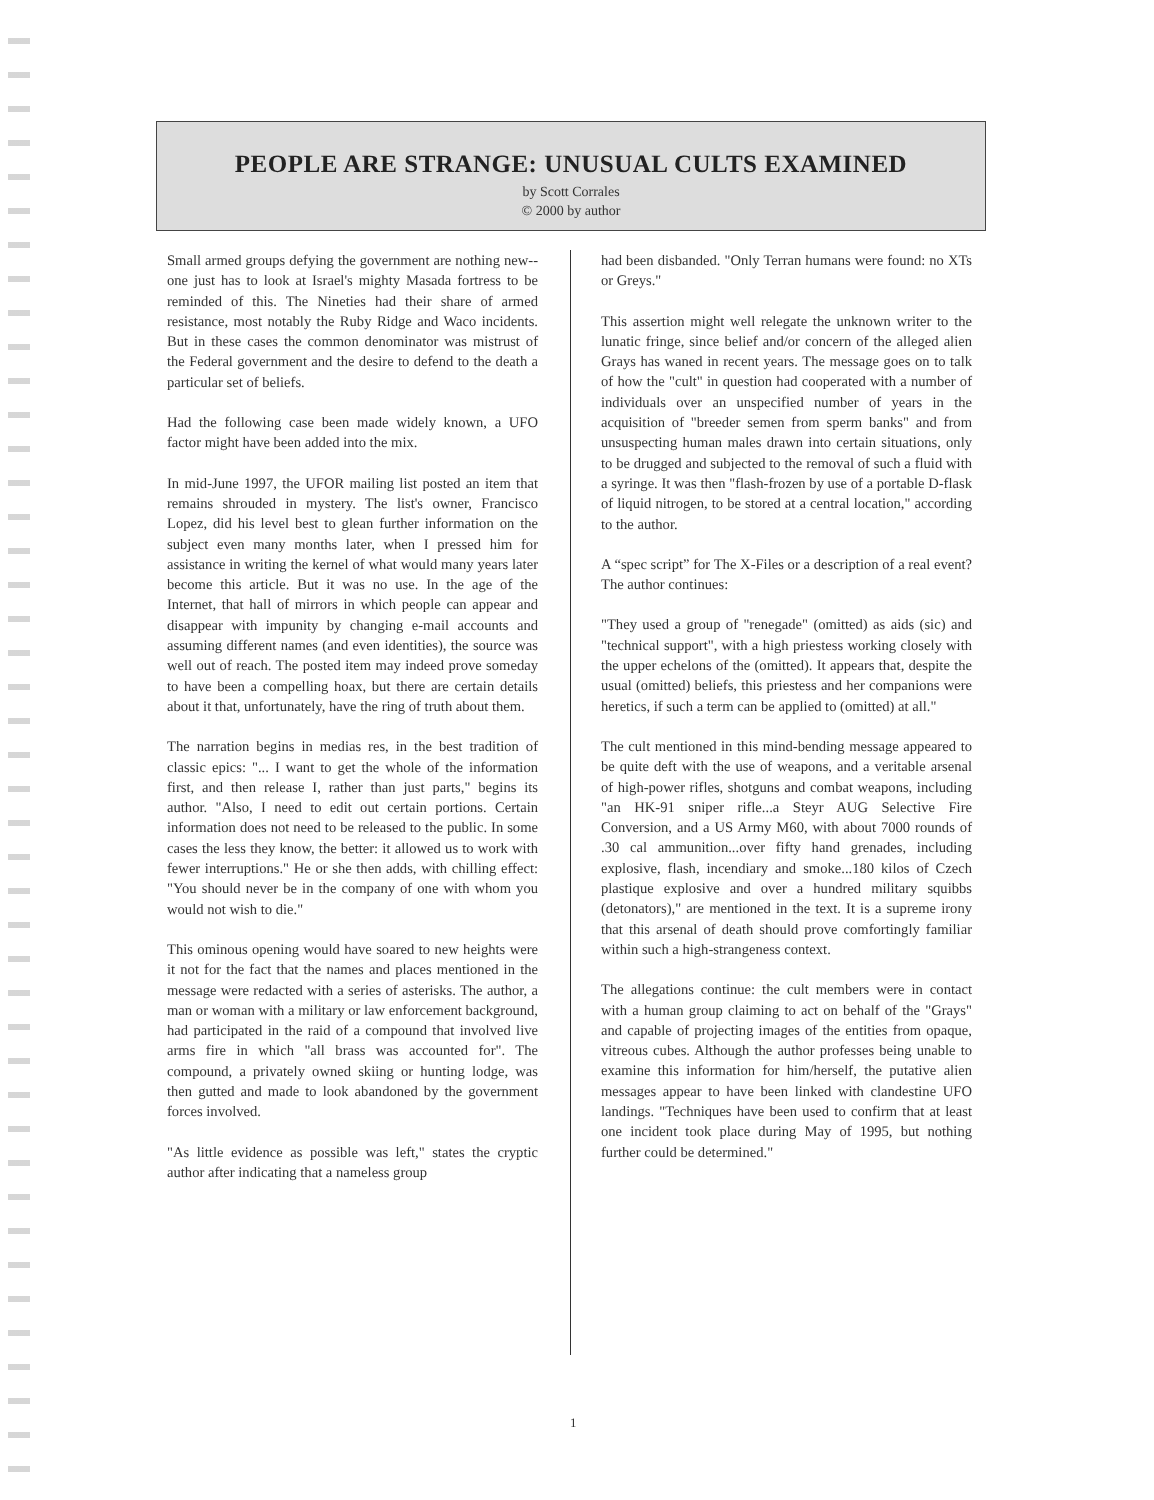PEOPLE ARE STRANGE: UNUSUAL CULTS EXAMINED
by Scott Corrales
© 2000 by author
Small armed groups defying the government are nothing new--one just has to look at Israel's mighty Masada fortress to be reminded of this. The Nineties had their share of armed resistance, most notably the Ruby Ridge and Waco incidents. But in these cases the common denominator was mistrust of the Federal government and the desire to defend to the death a particular set of beliefs.
Had the following case been made widely known, a UFO factor might have been added into the mix.
In mid-June 1997, the UFOR mailing list posted an item that remains shrouded in mystery. The list's owner, Francisco Lopez, did his level best to glean further information on the subject even many months later, when I pressed him for assistance in writing the kernel of what would many years later become this article. But it was no use. In the age of the Internet, that hall of mirrors in which people can appear and disappear with impunity by changing e-mail accounts and assuming different names (and even identities), the source was well out of reach. The posted item may indeed prove someday to have been a compelling hoax, but there are certain details about it that, unfortunately, have the ring of truth about them.
The narration begins in medias res, in the best tradition of classic epics: "... I want to get the whole of the information first, and then release I, rather than just parts," begins its author. "Also, I need to edit out certain portions. Certain information does not need to be released to the public. In some cases the less they know, the better: it allowed us to work with fewer interruptions." He or she then adds, with chilling effect: "You should never be in the company of one with whom you would not wish to die."
This ominous opening would have soared to new heights were it not for the fact that the names and places mentioned in the message were redacted with a series of asterisks. The author, a man or woman with a military or law enforcement background, had participated in the raid of a compound that involved live arms fire in which "all brass was accounted for". The compound, a privately owned skiing or hunting lodge, was then gutted and made to look abandoned by the government forces involved.
"As little evidence as possible was left," states the cryptic author after indicating that a nameless group
had been disbanded. "Only Terran humans were found: no XTs or Greys."
This assertion might well relegate the unknown writer to the lunatic fringe, since belief and/or concern of the alleged alien Grays has waned in recent years. The message goes on to talk of how the "cult" in question had cooperated with a number of individuals over an unspecified number of years in the acquisition of "breeder semen from sperm banks" and from unsuspecting human males drawn into certain situations, only to be drugged and subjected to the removal of such a fluid with a syringe. It was then "flash-frozen by use of a portable D-flask of liquid nitrogen, to be stored at a central location," according to the author.
A “spec script” for The X-Files or a description of a real event? The author continues:
"They used a group of "renegade" (omitted) as aids (sic) and "technical support", with a high priestess working closely with the upper echelons of the (omitted). It appears that, despite the usual (omitted) beliefs, this priestess and her companions were heretics, if such a term can be applied to (omitted) at all."
The cult mentioned in this mind-bending message appeared to be quite deft with the use of weapons, and a veritable arsenal of high-power rifles, shotguns and combat weapons, including "an HK-91 sniper rifle...a Steyr AUG Selective Fire Conversion, and a US Army M60, with about 7000 rounds of .30 cal ammunition...over fifty hand grenades, including explosive, flash, incendiary and smoke...180 kilos of Czech plastique explosive and over a hundred military squibbs (detonators)," are mentioned in the text. It is a supreme irony that this arsenal of death should prove comfortingly familiar within such a high-strangeness context.
The allegations continue: the cult members were in contact with a human group claiming to act on behalf of the "Grays" and capable of projecting images of the entities from opaque, vitreous cubes. Although the author professes being unable to examine this information for him/herself, the putative alien messages appear to have been linked with clandestine UFO landings. "Techniques have been used to confirm that at least one incident took place during May of 1995, but nothing further could be determined."
1